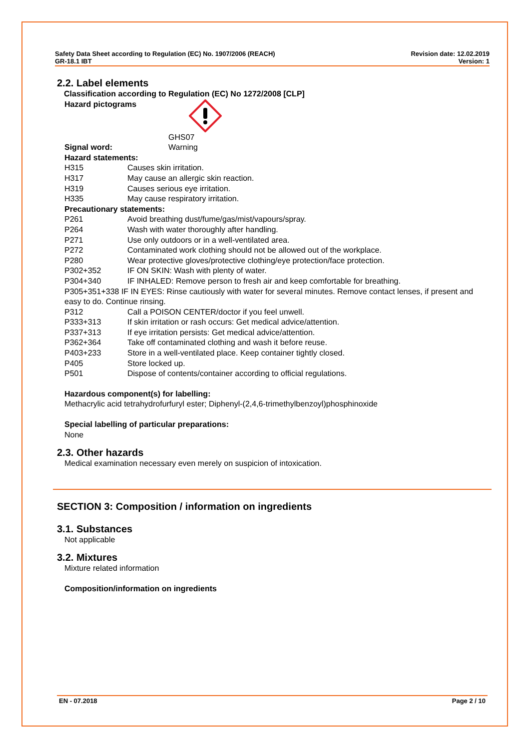Safety Data Sheet according to Regulation (EC) No. 1907/2006 (REACH)
GR-18.1 IBT
Revision date: 12.02.2019
Version: 1
2.2. Label elements
Classification according to Regulation (EC) No 1272/2008 [CLP]
Hazard pictograms
GHS07
Signal word: Warning
Hazard statements:
H315 Causes skin irritation.
H317 May cause an allergic skin reaction.
H319 Causes serious eye irritation.
H335 May cause respiratory irritation.
Precautionary statements:
P261 Avoid breathing dust/fume/gas/mist/vapours/spray.
P264 Wash with water thoroughly after handling.
P271 Use only outdoors or in a well-ventilated area.
P272 Contaminated work clothing should not be allowed out of the workplace.
P280 Wear protective gloves/protective clothing/eye protection/face protection.
P302+352 IF ON SKIN: Wash with plenty of water.
P304+340 IF INHALED: Remove person to fresh air and keep comfortable for breathing.
P305+351+338 IF IN EYES: Rinse cautiously with water for several minutes. Remove contact lenses, if present and easy to do. Continue rinsing.
P312 Call a POISON CENTER/doctor if you feel unwell.
P333+313 If skin irritation or rash occurs: Get medical advice/attention.
P337+313 If eye irritation persists: Get medical advice/attention.
P362+364 Take off contaminated clothing and wash it before reuse.
P403+233 Store in a well-ventilated place. Keep container tightly closed.
P405 Store locked up.
P501 Dispose of contents/container according to official regulations.
Hazardous component(s) for labelling:
Methacrylic acid tetrahydrofurfuryl ester; Diphenyl-(2,4,6-trimethylbenzoyl)phosphinoxide
Special labelling of particular preparations:
None
2.3. Other hazards
Medical examination necessary even merely on suspicion of intoxication.
SECTION 3: Composition / information on ingredients
3.1. Substances
Not applicable
3.2. Mixtures
Mixture related information
Composition/information on ingredients
EN - 07.2018 Page 2 / 10